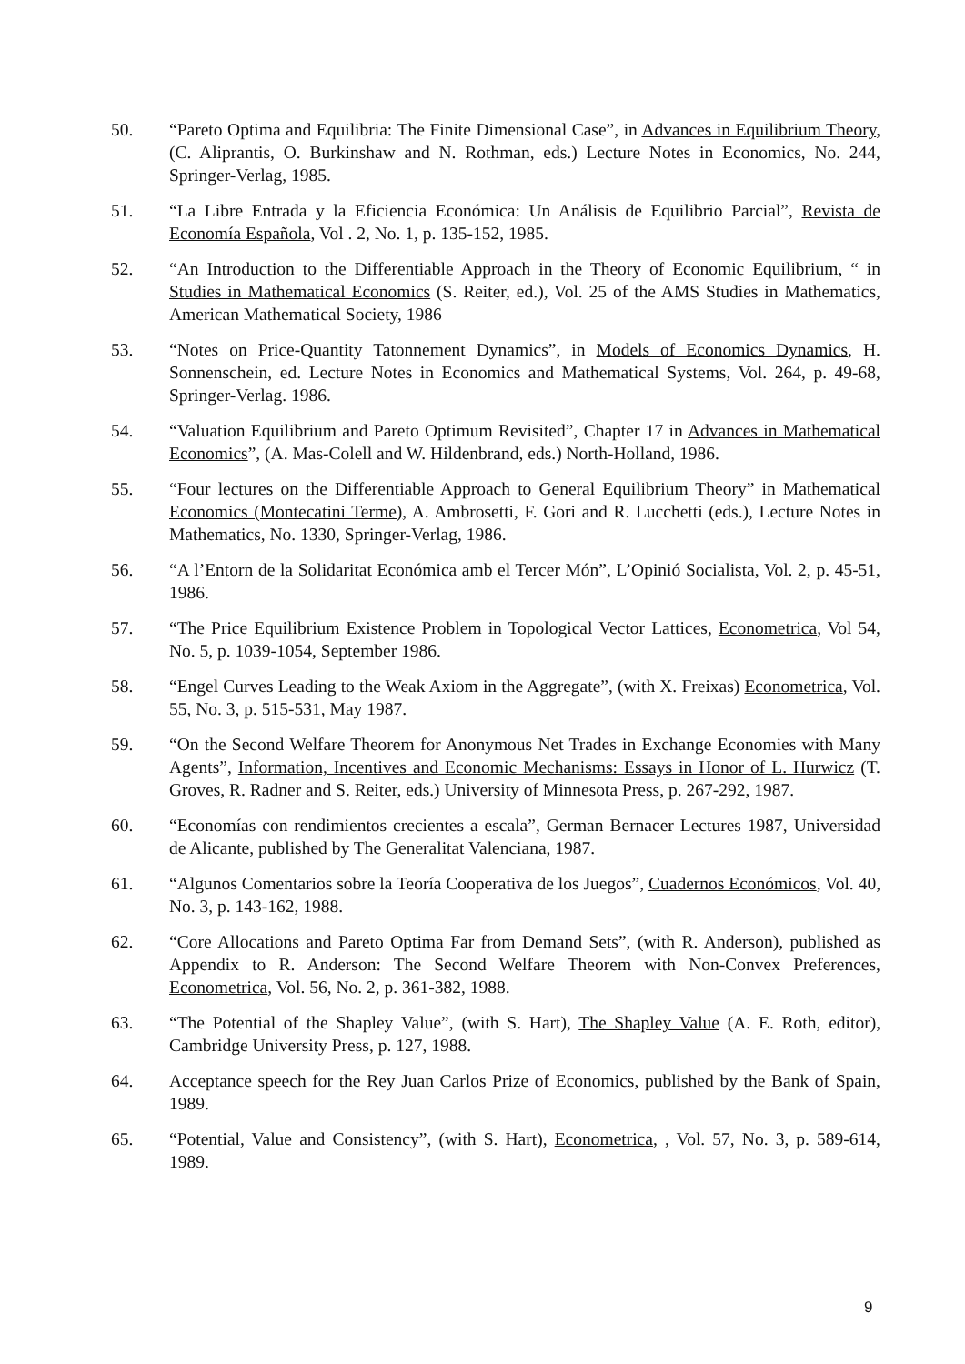50. “Pareto Optima and Equilibria: The Finite Dimensional Case”, in Advances in Equilibrium Theory, (C. Aliprantis, O. Burkinshaw and N. Rothman, eds.) Lecture Notes in Economics, No. 244, Springer-Verlag, 1985.
51. “La Libre Entrada y la Eficiencia Económica: Un Análisis de Equilibrio Parcial”, Revista de Economía Española, Vol . 2, No. 1, p. 135-152, 1985.
52. “An Introduction to the Differentiable Approach in the Theory of Economic Equilibrium, “ in Studies in Mathematical Economics (S. Reiter, ed.), Vol. 25 of the AMS Studies in Mathematics, American Mathematical Society, 1986
53. “Notes on Price-Quantity Tatonnement Dynamics”, in Models of Economics Dynamics, H. Sonnenschein, ed. Lecture Notes in Economics and Mathematical Systems, Vol. 264, p. 49-68, Springer-Verlag. 1986.
54. “Valuation Equilibrium and Pareto Optimum Revisited”, Chapter 17 in Advances in Mathematical Economics”, (A. Mas-Colell and W. Hildenbrand, eds.) North-Holland, 1986.
55. “Four lectures on the Differentiable Approach to General Equilibrium Theory” in Mathematical Economics (Montecatini Terme), A. Ambrosetti, F. Gori and R. Lucchetti (eds.), Lecture Notes in Mathematics, No. 1330, Springer-Verlag, 1986.
56. “A l’Entorn de la Solidaritat Económica amb el Tercer Món”, L’Opinió Socialista, Vol. 2, p. 45-51, 1986.
57. “The Price Equilibrium Existence Problem in Topological Vector Lattices, Econometrica, Vol 54, No. 5, p. 1039-1054, September 1986.
58. “Engel Curves Leading to the Weak Axiom in the Aggregate”, (with X. Freixas) Econometrica, Vol. 55, No. 3, p. 515-531, May 1987.
59. “On the Second Welfare Theorem for Anonymous Net Trades in Exchange Economies with Many Agents”, Information, Incentives and Economic Mechanisms: Essays in Honor of L. Hurwicz (T. Groves, R. Radner and S. Reiter, eds.) University of Minnesota Press, p. 267-292, 1987.
60. “Economías con rendimientos crecientes a escala”, German Bernacer Lectures 1987, Universidad de Alicante, published by The Generalitat Valenciana, 1987.
61. “Algunos Comentarios sobre la Teoría Cooperativa de los Juegos”, Cuadernos Económicos, Vol. 40, No. 3, p. 143-162, 1988.
62. “Core Allocations and Pareto Optima Far from Demand Sets”, (with R. Anderson), published as Appendix to R. Anderson: The Second Welfare Theorem with Non-Convex Preferences, Econometrica, Vol. 56, No. 2, p. 361-382, 1988.
63. “The Potential of the Shapley Value”, (with S. Hart), The Shapley Value (A. E. Roth, editor), Cambridge University Press, p. 127, 1988.
64. Acceptance speech for the Rey Juan Carlos Prize of Economics, published by the Bank of Spain, 1989.
65. “Potential, Value and Consistency”, (with S. Hart), Econometrica, , Vol. 57, No. 3, p. 589-614, 1989.
9